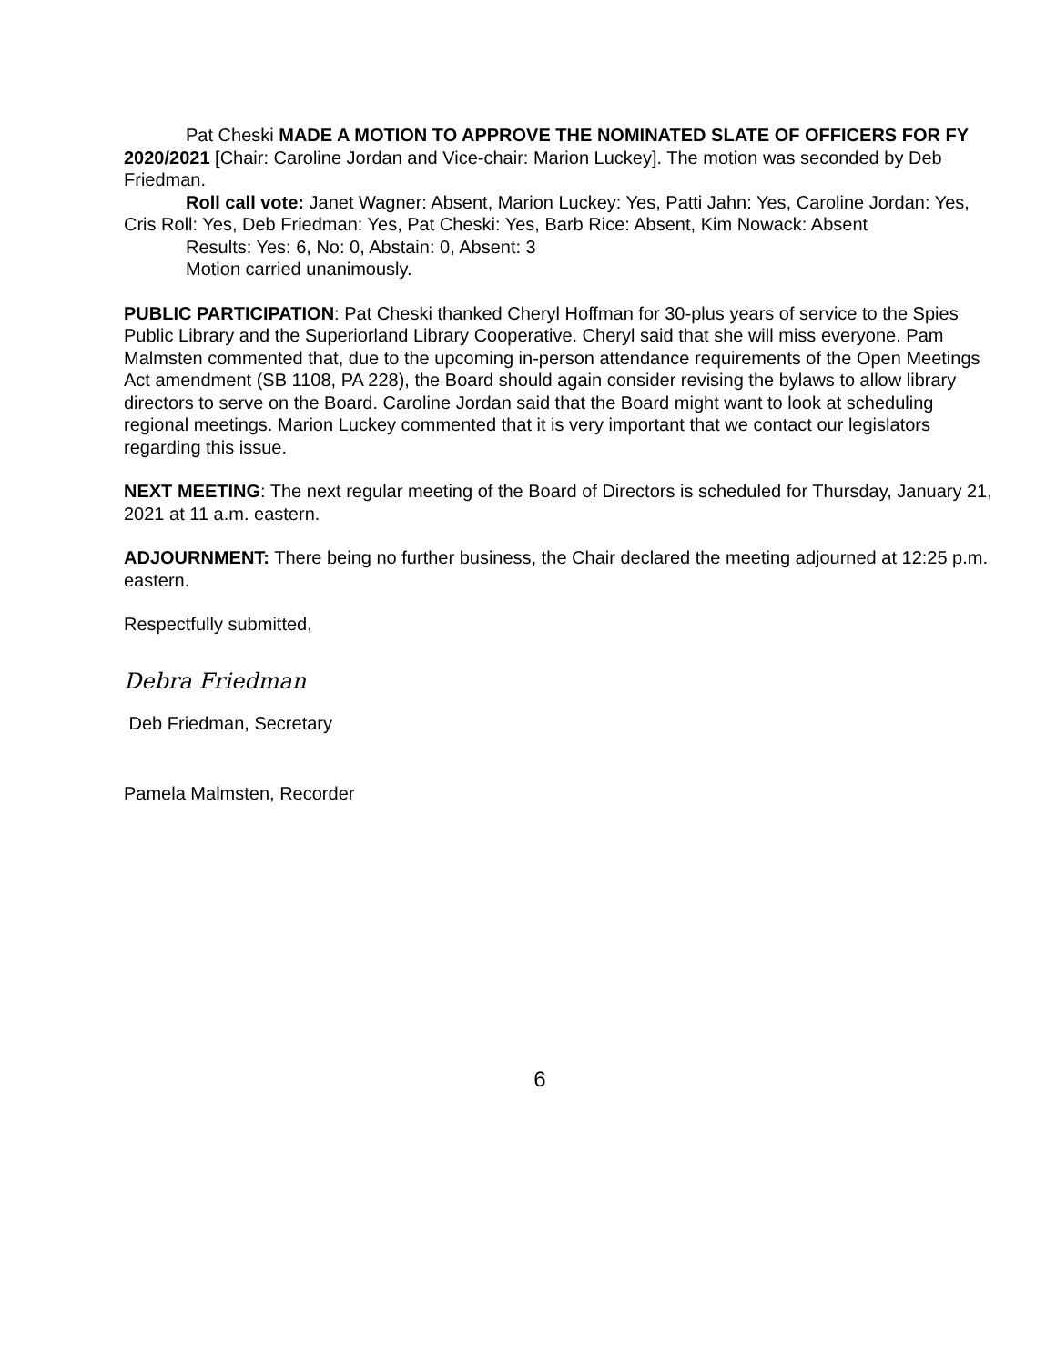Pat Cheski MADE A MOTION TO APPROVE THE NOMINATED SLATE OF OFFICERS FOR FY 2020/2021 [Chair: Caroline Jordan and Vice-chair: Marion Luckey]. The motion was seconded by Deb Friedman.
Roll call vote: Janet Wagner: Absent, Marion Luckey: Yes, Patti Jahn: Yes, Caroline Jordan: Yes, Cris Roll: Yes, Deb Friedman: Yes, Pat Cheski: Yes, Barb Rice: Absent, Kim Nowack: Absent
Results: Yes: 6, No: 0, Abstain: 0, Absent: 3
Motion carried unanimously.
PUBLIC PARTICIPATION: Pat Cheski thanked Cheryl Hoffman for 30-plus years of service to the Spies Public Library and the Superiorland Library Cooperative. Cheryl said that she will miss everyone. Pam Malmsten commented that, due to the upcoming in-person attendance requirements of the Open Meetings Act amendment (SB 1108, PA 228), the Board should again consider revising the bylaws to allow library directors to serve on the Board. Caroline Jordan said that the Board might want to look at scheduling regional meetings. Marion Luckey commented that it is very important that we contact our legislators regarding this issue.
NEXT MEETING: The next regular meeting of the Board of Directors is scheduled for Thursday, January 21, 2021 at 11 a.m. eastern.
ADJOURNMENT: There being no further business, the Chair declared the meeting adjourned at 12:25 p.m. eastern.
Respectfully submitted,
Debra Friedman
Deb Friedman, Secretary
Pamela Malmsten, Recorder
6